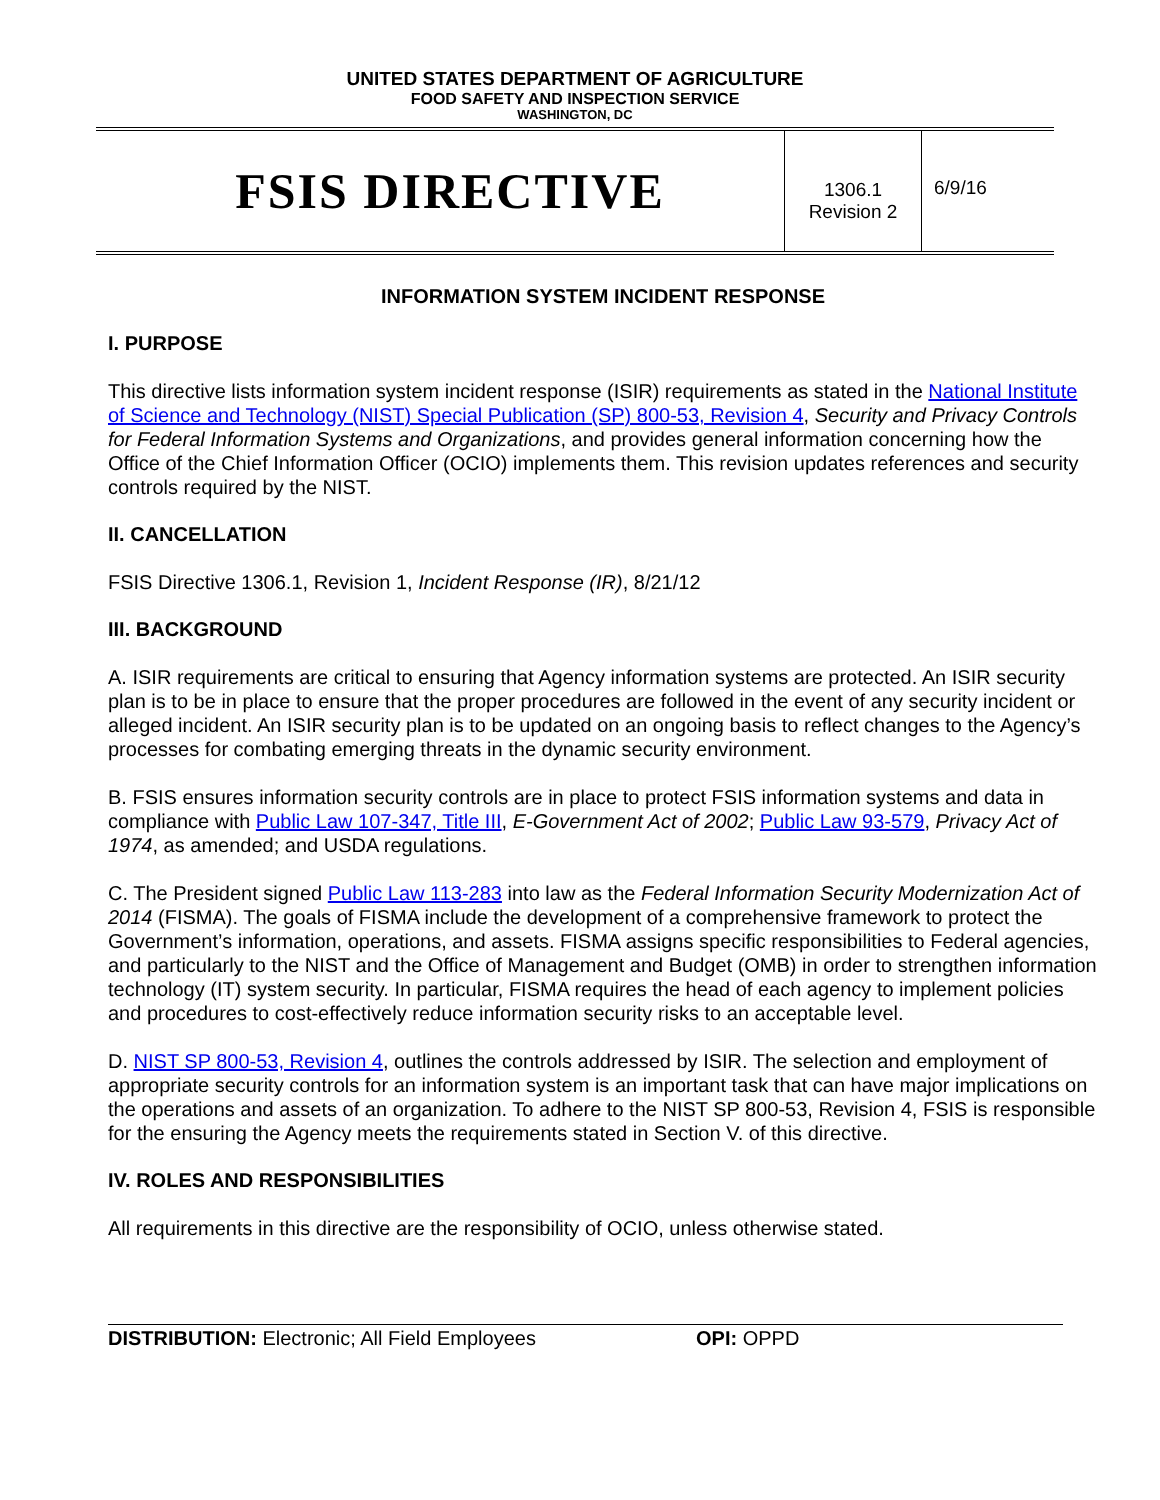UNITED STATES DEPARTMENT OF AGRICULTURE
FOOD SAFETY AND INSPECTION SERVICE
WASHINGTON, DC
FSIS DIRECTIVE
1306.1
Revision 2
6/9/16
INFORMATION SYSTEM INCIDENT RESPONSE
I. PURPOSE
This directive lists information system incident response (ISIR) requirements as stated in the National Institute of Science and Technology (NIST) Special Publication (SP) 800-53, Revision 4, Security and Privacy Controls for Federal Information Systems and Organizations, and provides general information concerning how the Office of the Chief Information Officer (OCIO) implements them. This revision updates references and security controls required by the NIST.
II. CANCELLATION
FSIS Directive 1306.1, Revision 1, Incident Response (IR), 8/21/12
III. BACKGROUND
A. ISIR requirements are critical to ensuring that Agency information systems are protected. An ISIR security plan is to be in place to ensure that the proper procedures are followed in the event of any security incident or alleged incident. An ISIR security plan is to be updated on an ongoing basis to reflect changes to the Agency’s processes for combating emerging threats in the dynamic security environment.
B. FSIS ensures information security controls are in place to protect FSIS information systems and data in compliance with Public Law 107-347, Title III, E-Government Act of 2002; Public Law 93-579, Privacy Act of 1974, as amended; and USDA regulations.
C. The President signed Public Law 113-283 into law as the Federal Information Security Modernization Act of 2014 (FISMA). The goals of FISMA include the development of a comprehensive framework to protect the Government’s information, operations, and assets. FISMA assigns specific responsibilities to Federal agencies, and particularly to the NIST and the Office of Management and Budget (OMB) in order to strengthen information technology (IT) system security. In particular, FISMA requires the head of each agency to implement policies and procedures to cost-effectively reduce information security risks to an acceptable level.
D. NIST SP 800-53, Revision 4, outlines the controls addressed by ISIR. The selection and employment of appropriate security controls for an information system is an important task that can have major implications on the operations and assets of an organization. To adhere to the NIST SP 800-53, Revision 4, FSIS is responsible for the ensuring the Agency meets the requirements stated in Section V. of this directive.
IV. ROLES AND RESPONSIBILITIES
All requirements in this directive are the responsibility of OCIO, unless otherwise stated.
DISTRIBUTION: Electronic; All Field Employees OPI: OPPD